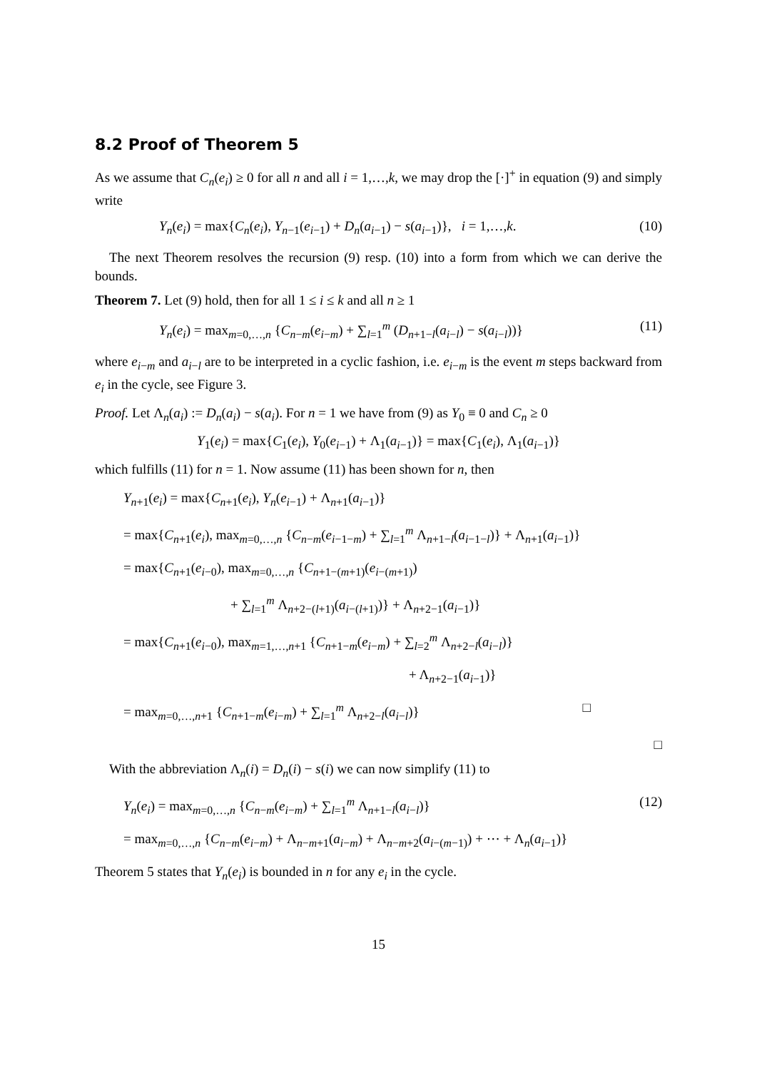8.2 Proof of Theorem 5
As we assume that C<sub>n</sub>(e<sub>i</sub>) ≥ 0 for all n and all i = 1,…,k, we may drop the [·]<sup>+</sup> in equation (9) and simply write
Y<sub>n</sub>(e<sub>i</sub>) = max{C<sub>n</sub>(e<sub>i</sub>), Y<sub>n−1</sub>(e<sub>i−1</sub>) + D<sub>n</sub>(a<sub>i−1</sub>) − s(a<sub>i−1</sub>)}, i = 1,…,k. (10)
The next Theorem resolves the recursion (9) resp. (10) into a form from which we can derive the bounds.
Theorem 7. Let (9) hold, then for all 1 ≤ i ≤ k and all n ≥ 1
Y<sub>n</sub>(e<sub>i</sub>) = max<sub>m=0,…,n</sub> {C<sub>n−m</sub>(e<sub>i−m</sub>) + ∑<sub>l=1</sub><sup>m</sup> (D<sub>n+1−l</sub>(a<sub>i−l</sub>) − s(a<sub>i−l</sub>))} (11)
where e<sub>i−m</sub> and a<sub>i−l</sub> are to be interpreted in a cyclic fashion, i.e. e<sub>i−m</sub> is the event m steps backward from e<sub>i</sub> in the cycle, see Figure 3.
Proof. Let Λ<sub>n</sub>(a<sub>i</sub>) := D<sub>n</sub>(a<sub>i</sub>) − s(a<sub>i</sub>). For n = 1 we have from (9) as Y<sub>0</sub> ≡ 0 and C<sub>n</sub> ≥ 0
Y<sub>1</sub>(e<sub>i</sub>) = max{C<sub>1</sub>(e<sub>i</sub>), Y<sub>0</sub>(e<sub>i−1</sub>) + Λ<sub>1</sub>(a<sub>i−1</sub>)} = max{C<sub>1</sub>(e<sub>i</sub>), Λ<sub>1</sub>(a<sub>i−1</sub>)}
which fulfills (11) for n = 1. Now assume (11) has been shown for n, then
Y<sub>n+1</sub>(e<sub>i</sub>) = max{C<sub>n+1</sub>(e<sub>i</sub>), Y<sub>n</sub>(e<sub>i−1</sub>) + Λ<sub>n+1</sub>(a<sub>i−1</sub>)}
= max{C<sub>n+1</sub>(e<sub>i</sub>), max<sub>m=0,…,n</sub> {C<sub>n−m</sub>(e<sub>i−1−m</sub>) + ∑<sub>l=1</sub><sup>m</sup> Λ<sub>n+1−l</sub>(a<sub>i−1−l</sub>)} + Λ<sub>n+1</sub>(a<sub>i−1</sub>)}
= max{C<sub>n+1</sub>(e<sub>i−0</sub>), max<sub>m=0,…,n</sub> {C<sub>n+1−(m+1)</sub>(e<sub>i−(m+1)</sub>)
+ ∑<sub>l=1</sub><sup>m</sup> Λ<sub>n+2−(l+1)</sub>(a<sub>i−(l+1)</sub>)} + Λ<sub>n+2−1</sub>(a<sub>i−1</sub>)}
= max{C<sub>n+1</sub>(e<sub>i−0</sub>), max<sub>m=1,…,n+1</sub> {C<sub>n+1−m</sub>(e<sub>i−m</sub>) + ∑<sub>l=2</sub><sup>m</sup> Λ<sub>n+2−l</sub>(a<sub>i−l</sub>)}
+ Λ<sub>n+2−1</sub>(a<sub>i−1</sub>)}
= max<sub>m=0,…,n+1</sub> {C<sub>n+1−m</sub>(e<sub>i−m</sub>) + ∑<sub>l=1</sub><sup>m</sup> Λ<sub>n+2−l</sub>(a<sub>i−l</sub>)} □
□
With the abbreviation Λ<sub>n</sub>(i) = D<sub>n</sub>(i) − s(i) we can now simplify (11) to
Y<sub>n</sub>(e<sub>i</sub>) = max<sub>m=0,…,n</sub> {C<sub>n−m</sub>(e<sub>i−m</sub>) + ∑<sub>l=1</sub><sup>m</sup> Λ<sub>n+1−l</sub>(a<sub>i−l</sub>)} (12)
= max<sub>m=0,…,n</sub> {C<sub>n−m</sub>(e<sub>i−m</sub>) + Λ<sub>n−m+1</sub>(a<sub>i−m</sub>) + Λ<sub>n−m+2</sub>(a<sub>i−(m−1)</sub>) + ⋯ + Λ<sub>n</sub>(a<sub>i−1</sub>)}
Theorem 5 states that Y<sub>n</sub>(e<sub>i</sub>) is bounded in n for any e<sub>i</sub> in the cycle.
15